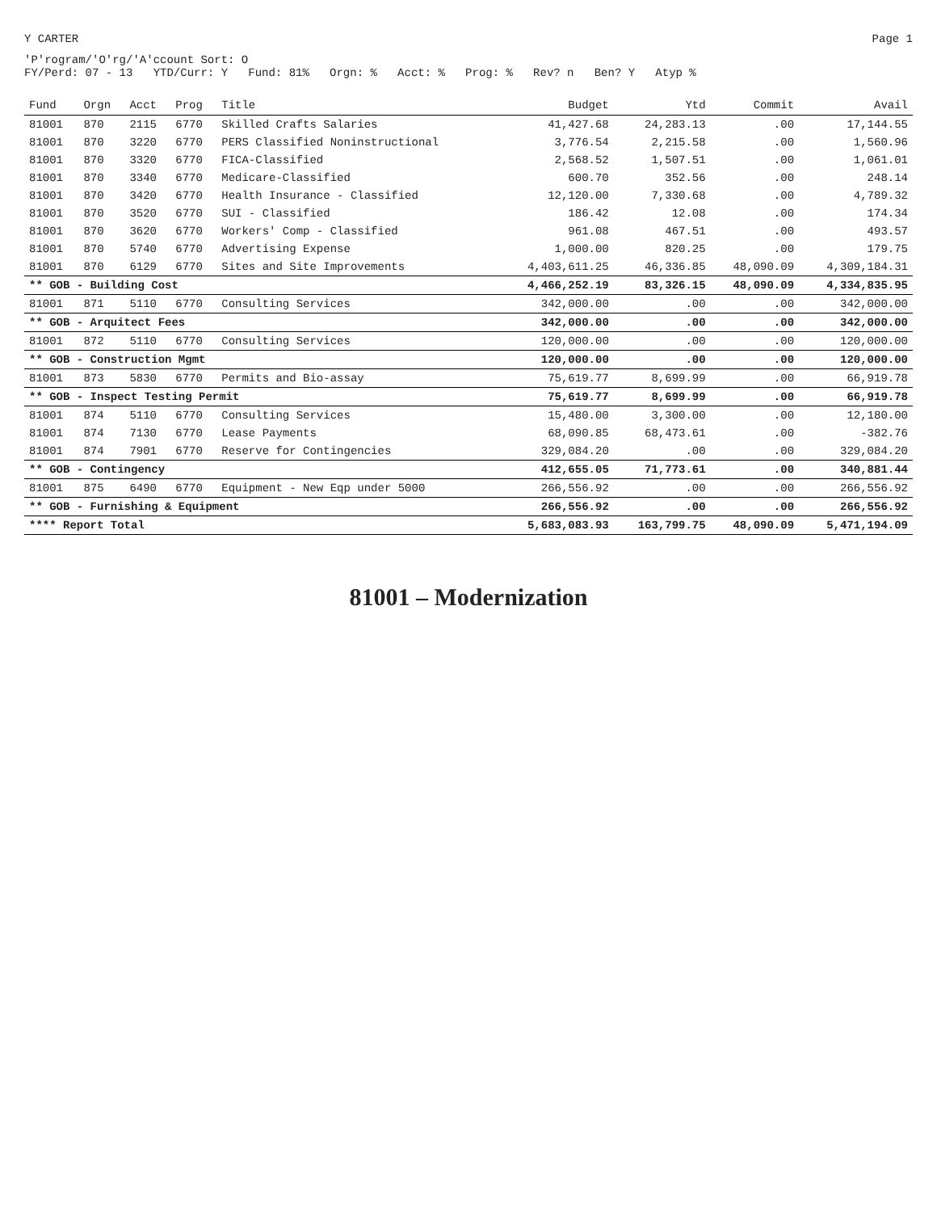Y CARTER Page 1
'P'rogram/'O'rg/'A'ccount Sort: O
FY/Perd: 07 - 13 YTD/Curr: Y Fund: 81% Orgn: % Acct: % Prog: % Rev? n Ben? Y Atyp %
| Fund | Orgn | Acct | Prog | Title | Budget | Ytd | Commit | Avail |
| --- | --- | --- | --- | --- | --- | --- | --- | --- |
| 81001 | 870 | 2115 | 6770 | Skilled Crafts Salaries | 41,427.68 | 24,283.13 | .00 | 17,144.55 |
| 81001 | 870 | 3220 | 6770 | PERS Classified Noninstructional | 3,776.54 | 2,215.58 | .00 | 1,560.96 |
| 81001 | 870 | 3320 | 6770 | FICA-Classified | 2,568.52 | 1,507.51 | .00 | 1,061.01 |
| 81001 | 870 | 3340 | 6770 | Medicare-Classified | 600.70 | 352.56 | .00 | 248.14 |
| 81001 | 870 | 3420 | 6770 | Health Insurance - Classified | 12,120.00 | 7,330.68 | .00 | 4,789.32 |
| 81001 | 870 | 3520 | 6770 | SUI - Classified | 186.42 | 12.08 | .00 | 174.34 |
| 81001 | 870 | 3620 | 6770 | Workers' Comp - Classified | 961.08 | 467.51 | .00 | 493.57 |
| 81001 | 870 | 5740 | 6770 | Advertising Expense | 1,000.00 | 820.25 | .00 | 179.75 |
| 81001 | 870 | 6129 | 6770 | Sites and Site Improvements | 4,403,611.25 | 46,336.85 | 48,090.09 | 4,309,184.31 |
| ** GOB - Building Cost | | | | | 4,466,252.19 | 83,326.15 | 48,090.09 | 4,334,835.95 |
| 81001 | 871 | 5110 | 6770 | Consulting Services | 342,000.00 | .00 | .00 | 342,000.00 |
| ** GOB - Arquitect Fees | | | | | 342,000.00 | .00 | .00 | 342,000.00 |
| 81001 | 872 | 5110 | 6770 | Consulting Services | 120,000.00 | .00 | .00 | 120,000.00 |
| ** GOB - Construction Mgmt | | | | | 120,000.00 | .00 | .00 | 120,000.00 |
| 81001 | 873 | 5830 | 6770 | Permits and Bio-assay | 75,619.77 | 8,699.99 | .00 | 66,919.78 |
| ** GOB - Inspect Testing Permit | | | | | 75,619.77 | 8,699.99 | .00 | 66,919.78 |
| 81001 | 874 | 5110 | 6770 | Consulting Services | 15,480.00 | 3,300.00 | .00 | 12,180.00 |
| 81001 | 874 | 7130 | 6770 | Lease Payments | 68,090.85 | 68,473.61 | .00 | -382.76 |
| 81001 | 874 | 7901 | 6770 | Reserve for Contingencies | 329,084.20 | .00 | .00 | 329,084.20 |
| ** GOB - Contingency | | | | | 412,655.05 | 71,773.61 | .00 | 340,881.44 |
| 81001 | 875 | 6490 | 6770 | Equipment - New Eqp under 5000 | 266,556.92 | .00 | .00 | 266,556.92 |
| ** GOB - Furnishing & Equipment | | | | | 266,556.92 | .00 | .00 | 266,556.92 |
| **** Report Total | | | | | 5,683,083.93 | 163,799.75 | 48,090.09 | 5,471,194.09 |
81001 – Modernization